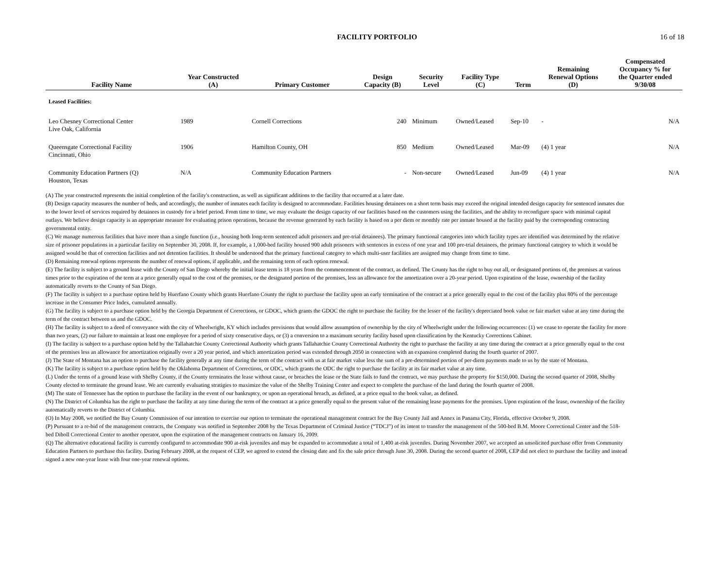FACILITY PORTFOLIO 16 of 18
| Facility Name | Year Constructed (A) | Primary Customer | Design Capacity (B) | Security Level | Facility Type (C) | Term | Remaining Renewal Options (D) | Compensated Occupancy % for the Quarter ended 9/30/08 |
| --- | --- | --- | --- | --- | --- | --- | --- | --- |
| Leased Facilities: | | | | | | | | |
| Leo Chesney Correctional Center Live Oak, California | 1989 | Cornell Corrections | 240 | Minimum | Owned/Leased | Sep-10 | - | N/A |
| Queensgate Correctional Facility Cincinnati, Ohio | 1906 | Hamilton County, OH | 850 | Medium | Owned/Leased | Mar-09 | (4) 1 year | N/A |
| Community Education Partners (Q) Houston, Texas | N/A | Community Education Partners | - | Non-secure | Owned/Leased | Jun-09 | (4) 1 year | N/A |
(A) The year constructed represents the initial completion of the facility's construction, as well as significant additions to the facility that occurred at a later date.
(B) Design capacity measures the number of beds, and accordingly, the number of inmates each facility is designed to accommodate. Facilities housing detainees on a short term basis may exceed the original intended design capacity for sentenced inmates due to the lower level of services required by detainees in custody for a brief period. From time to time, we may evaluate the design capacity of our facilities based on the customers using the facilities, and the ability to reconfigure space with minimal capital outlays. We believe design capacity is an appropriate measure for evaluating prison operations, because the revenue generated by each facility is based on a per diem or monthly rate per inmate housed at the facility paid by the corresponding contracting governmental entity.
(C) We manage numerous facilities that have more than a single function (i.e., housing both long-term sentenced adult prisoners and pre-trial detainees). The primary functional categories into which facility types are identified was determined by the relative size of prisoner populations in a particular facility on September 30, 2008. If, for example, a 1,000-bed facility housed 900 adult prisoners with sentences in excess of one year and 100 pre-trial detainees, the primary functional category to which it would be assigned would be that of correction facilities and not detention facilities. It should be understood that the primary functional category to which multi-user facilities are assigned may change from time to time.
(D) Remaining renewal options represents the number of renewal options, if applicable, and the remaining term of each option renewal.
(E) The facility is subject to a ground lease with the County of San Diego whereby the initial lease term is 18 years from the commencement of the contract, as defined. The County has the right to buy out all, or designated portions of, the premises at various times prior to the expiration of the term at a price generally equal to the cost of the premises, or the designated portion of the premises, less an allowance for the amortization over a 20-year period. Upon expiration of the lease, ownership of the facility automatically reverts to the County of San Diego.
(F) The facility is subject to a purchase option held by Huerfano County which grants Huerfano County the right to purchase the facility upon an early termination of the contract at a price generally equal to the cost of the facility plus 80% of the percentage increase in the Consumer Price Index, cumulated annually.
(G) The facility is subject to a purchase option held by the Georgia Department of Corrections, or GDOC, which grants the GDOC the right to purchase the facility for the lesser of the facility's depreciated book value or fair market value at any time during the term of the contract between us and the GDOC.
(H) The facility is subject to a deed of conveyance with the city of Wheelwright, KY which includes provisions that would allow assumption of ownership by the city of Wheelwright under the following occurrences: (1) we cease to operate the facility for more than two years, (2) our failure to maintain at least one employee for a period of sixty consecutive days, or (3) a conversion to a maximum security facility based upon classification by the Kentucky Corrections Cabinet.
(I) The facility is subject to a purchase option held by the Tallahatchie County Correctional Authority which grants Tallahatchie County Correctional Authority the right to purchase the facility at any time during the contract at a price generally equal to the cost of the premises less an allowance for amortization originally over a 20 year period, and which amortization period was extended through 2050 in connection with an expansion completed during the fourth quarter of 2007.
(J) The State of Montana has an option to purchase the facility generally at any time during the term of the contract with us at fair market value less the sum of a pre-determined portion of per-diem payments made to us by the state of Montana.
(K) The facility is subject to a purchase option held by the Oklahoma Department of Corrections, or ODC, which grants the ODC the right to purchase the facility at its fair market value at any time.
(L) Under the terms of a ground lease with Shelby County, if the County terminates the lease without cause, or breaches the lease or the State fails to fund the contract, we may purchase the property for $150,000. During the second quarter of 2008, Shelby County elected to terminate the ground lease. We are currently evaluating stratigies to maximize the value of the Shelby Training Center and expect to complete the purchase of the land during the fourth quarter of 2008.
(M) The state of Tennessee has the option to purchase the facility in the event of our bankruptcy, or upon an operational breach, as defined, at a price equal to the book value, as defined.
(N) The District of Columbia has the right to purchase the facility at any time during the term of the contract at a price generally equal to the present value of the remaining lease payments for the premises. Upon expiration of the lease, ownership of the facility automatically reverts to the District of Columbia.
(O) In May 2008, we notified the Bay County Commission of our intention to exercise our option to terminate the operational management contract for the Bay County Jail and Annex in Panama City, Florida, effective October 9, 2008.
(P) Pursuant to a re-bid of the management contracts, the Company was notified in September 2008 by the Texas Department of Criminal Justice (“TDCJ”) of its intent to transfer the management of the 500-bed B.M. Moore Correctional Center and the 518-bed Diboll Correctional Center to another operator, upon the expiration of the management contracts on January 16, 2009.
(Q) The alternative educational facility is currently configured to accommodate 900 at-risk juveniles and may be expanded to accommodate a total of 1,400 at-risk juveniles. During November 2007, we accepted an unsolicited purchase offer from Community Education Partners to purchase this facility. During February 2008, at the request of CEP, we agreed to extend the closing date and fix the sale price through June 30, 2008. During the second quarter of 2008, CEP did not elect to purchase the facility and instead signed a new one-year lease with four one-year renewal options.